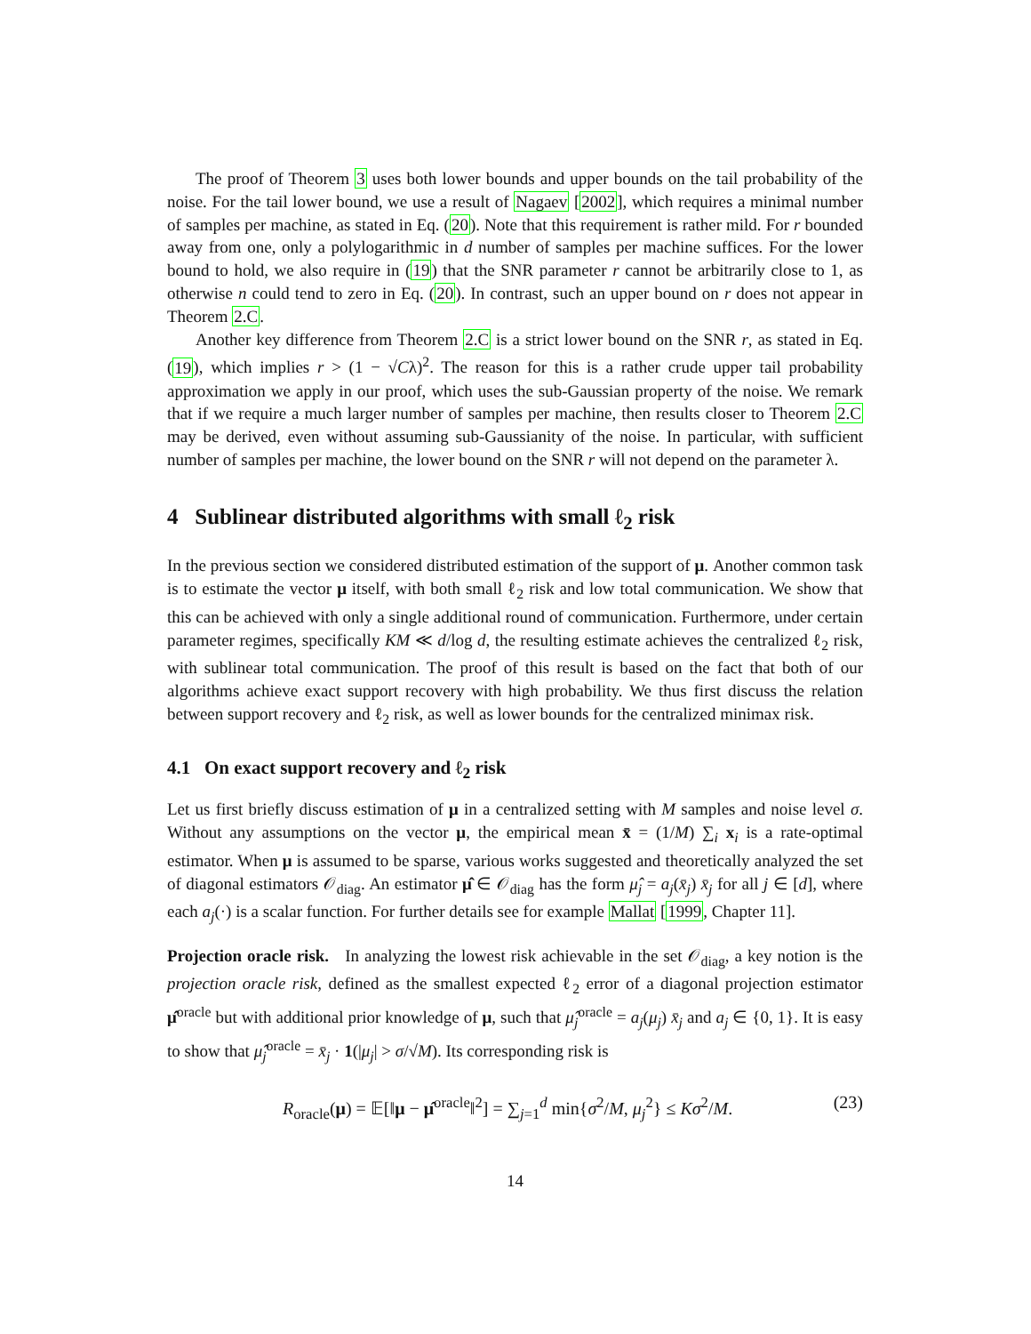The proof of Theorem 3 uses both lower bounds and upper bounds on the tail probability of the noise. For the tail lower bound, we use a result of Nagaev [2002], which requires a minimal number of samples per machine, as stated in Eq. (20). Note that this requirement is rather mild. For r bounded away from one, only a polylogarithmic in d number of samples per machine suffices. For the lower bound to hold, we also require in (19) that the SNR parameter r cannot be arbitrarily close to 1, as otherwise n could tend to zero in Eq. (20). In contrast, such an upper bound on r does not appear in Theorem 2.C.
Another key difference from Theorem 2.C is a strict lower bound on the SNR r, as stated in Eq. (19), which implies r > (1 − √Cλ)<sup>2</sup>. The reason for this is a rather crude upper tail probability approximation we apply in our proof, which uses the sub-Gaussian property of the noise. We remark that if we require a much larger number of samples per machine, then results closer to Theorem 2.C may be derived, even without assuming sub-Gaussianity of the noise. In particular, with sufficient number of samples per machine, the lower bound on the SNR r will not depend on the parameter λ.
4 Sublinear distributed algorithms with small ℓ<sub>2</sub> risk
In the previous section we considered distributed estimation of the support of μ. Another common task is to estimate the vector μ itself, with both small ℓ<sub>2</sub> risk and low total communication. We show that this can be achieved with only a single additional round of communication. Furthermore, under certain parameter regimes, specifically KM ≪ d/log d, the resulting estimate achieves the centralized ℓ<sub>2</sub> risk, with sublinear total communication. The proof of this result is based on the fact that both of our algorithms achieve exact support recovery with high probability. We thus first discuss the relation between support recovery and ℓ<sub>2</sub> risk, as well as lower bounds for the centralized minimax risk.
4.1 On exact support recovery and ℓ<sub>2</sub> risk
Let us first briefly discuss estimation of μ in a centralized setting with M samples and noise level σ. Without any assumptions on the vector μ, the empirical mean x̄ = (1/M) ∑<sub>i</sub> x<sub>i</sub> is a rate-optimal estimator. When μ is assumed to be sparse, various works suggested and theoretically analyzed the set of diagonal estimators 𝒪<sub>diag</sub>. An estimator μ̂ ∈ 𝒪<sub>diag</sub> has the form μ̂<sub>j</sub> = a<sub>j</sub>(x̄<sub>j</sub>) x̄<sub>j</sub> for all j ∈ [d], where each a<sub>j</sub>(·) is a scalar function. For further details see for example Mallat [1999, Chapter 11].
Projection oracle risk. In analyzing the lowest risk achievable in the set 𝒪<sub>diag</sub>, a key notion is the projection oracle risk, defined as the smallest expected ℓ<sub>2</sub> error of a diagonal projection estimator μ̂<sup>oracle</sup> but with additional prior knowledge of μ, such that μ̂<sub>j</sub><sup>oracle</sup> = a<sub>j</sub>(μ<sub>j</sub>) x̄<sub>j</sub> and a<sub>j</sub> ∈ {0, 1}. It is easy to show that μ̂<sub>j</sub><sup>oracle</sup> = x̄<sub>j</sub> · 1(|μ<sub>j</sub>| > σ/√M). Its corresponding risk is
R<sub>oracle</sub>(μ) = 𝔼[‖μ − μ̂<sup>oracle</sup>‖<sup>2</sup>] = ∑<sub>j=1</sub><sup>d</sup> min{σ<sup>2</sup>/M, μ<sub>j</sub><sup>2</sup>} ≤ Kσ<sup>2</sup>/M. (23)
14